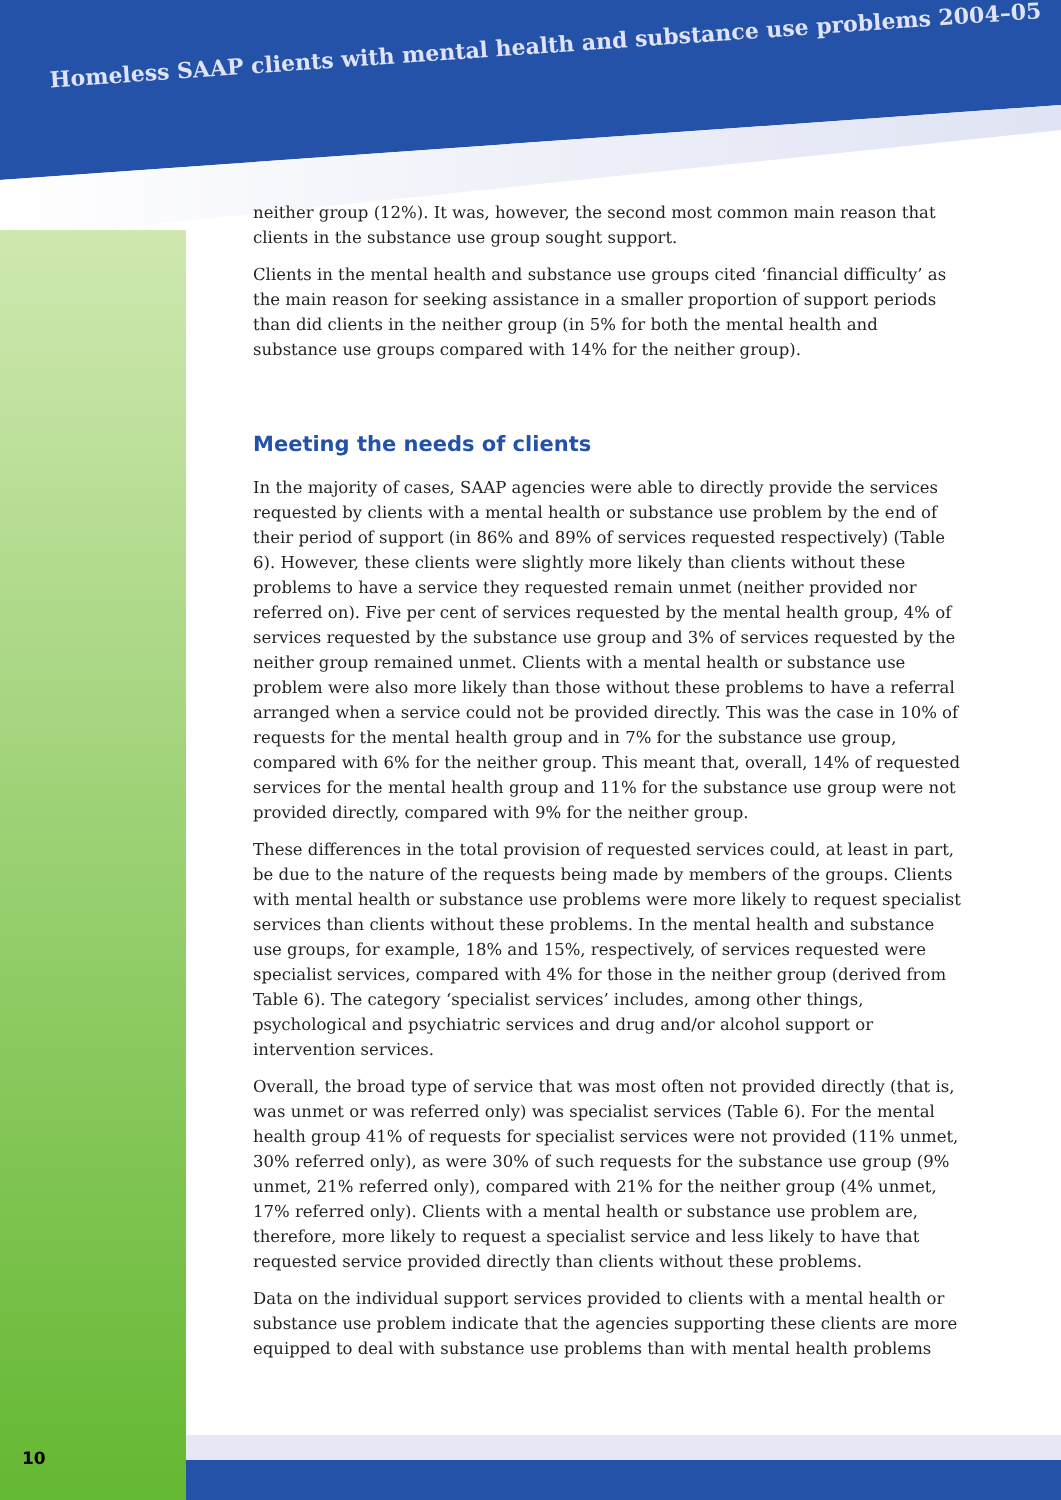Homeless SAAP clients with mental health and substance use problems 2004–05
neither group (12%). It was, however, the second most common main reason that clients in the substance use group sought support.
Clients in the mental health and substance use groups cited ‘financial difficulty’ as the main reason for seeking assistance in a smaller proportion of support periods than did clients in the neither group (in 5% for both the mental health and substance use groups compared with 14% for the neither group).
Meeting the needs of clients
In the majority of cases, SAAP agencies were able to directly provide the services requested by clients with a mental health or substance use problem by the end of their period of support (in 86% and 89% of services requested respectively) (Table 6). However, these clients were slightly more likely than clients without these problems to have a service they requested remain unmet (neither provided nor referred on). Five per cent of services requested by the mental health group, 4% of services requested by the substance use group and 3% of services requested by the neither group remained unmet. Clients with a mental health or substance use problem were also more likely than those without these problems to have a referral arranged when a service could not be provided directly. This was the case in 10% of requests for the mental health group and in 7% for the substance use group, compared with 6% for the neither group. This meant that, overall, 14% of requested services for the mental health group and 11% for the substance use group were not provided directly, compared with 9% for the neither group.
These differences in the total provision of requested services could, at least in part, be due to the nature of the requests being made by members of the groups. Clients with mental health or substance use problems were more likely to request specialist services than clients without these problems. In the mental health and substance use groups, for example, 18% and 15%, respectively, of services requested were specialist services, compared with 4% for those in the neither group (derived from Table 6). The category ‘specialist services’ includes, among other things, psychological and psychiatric services and drug and/or alcohol support or intervention services.
Overall, the broad type of service that was most often not provided directly (that is, was unmet or was referred only) was specialist services (Table 6). For the mental health group 41% of requests for specialist services were not provided (11% unmet, 30% referred only), as were 30% of such requests for the substance use group (9% unmet, 21% referred only), compared with 21% for the neither group (4% unmet, 17% referred only). Clients with a mental health or substance use problem are, therefore, more likely to request a specialist service and less likely to have that requested service provided directly than clients without these problems.
Data on the individual support services provided to clients with a mental health or substance use problem indicate that the agencies supporting these clients are more equipped to deal with substance use problems than with mental health problems
10